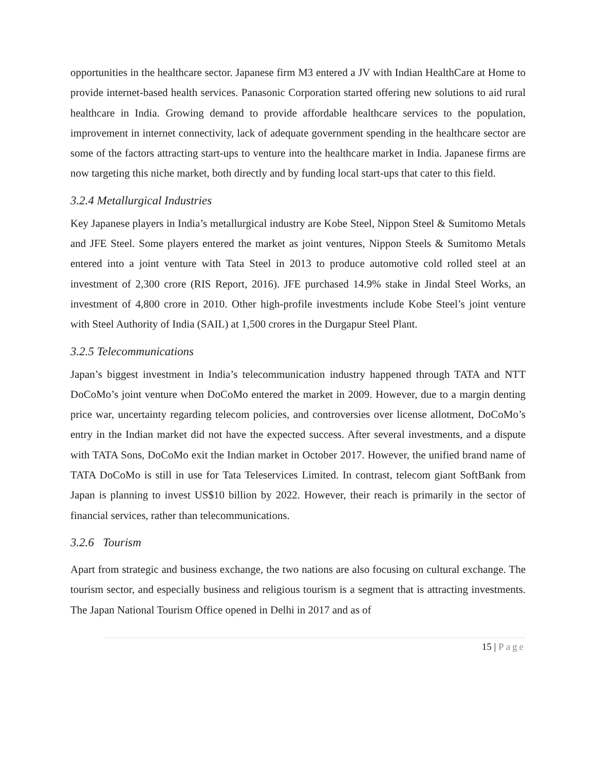opportunities in the healthcare sector. Japanese firm M3 entered a JV with Indian HealthCare at Home to provide internet-based health services. Panasonic Corporation started offering new solutions to aid rural healthcare in India. Growing demand to provide affordable healthcare services to the population, improvement in internet connectivity, lack of adequate government spending in the healthcare sector are some of the factors attracting start-ups to venture into the healthcare market in India. Japanese firms are now targeting this niche market, both directly and by funding local start-ups that cater to this field.
3.2.4 Metallurgical Industries
Key Japanese players in India’s metallurgical industry are Kobe Steel, Nippon Steel & Sumitomo Metals and JFE Steel. Some players entered the market as joint ventures, Nippon Steels & Sumitomo Metals entered into a joint venture with Tata Steel in 2013 to produce automotive cold rolled steel at an investment of 2,300 crore (RIS Report, 2016). JFE purchased 14.9% stake in Jindal Steel Works, an investment of 4,800 crore in 2010. Other high-profile investments include Kobe Steel’s joint venture with Steel Authority of India (SAIL) at 1,500 crores in the Durgapur Steel Plant.
3.2.5 Telecommunications
Japan’s biggest investment in India’s telecommunication industry happened through TATA and NTT DoCoMo’s joint venture when DoCoMo entered the market in 2009. However, due to a margin denting price war, uncertainty regarding telecom policies, and controversies over license allotment, DoCoMo’s entry in the Indian market did not have the expected success. After several investments, and a dispute with TATA Sons, DoCoMo exit the Indian market in October 2017. However, the unified brand name of TATA DoCoMo is still in use for Tata Teleservices Limited. In contrast, telecom giant SoftBank from Japan is planning to invest US$10 billion by 2022. However, their reach is primarily in the sector of financial services, rather than telecommunications.
3.2.6 Tourism
Apart from strategic and business exchange, the two nations are also focusing on cultural exchange. The tourism sector, and especially business and religious tourism is a segment that is attracting investments. The Japan National Tourism Office opened in Delhi in 2017 and as of
15 | Page